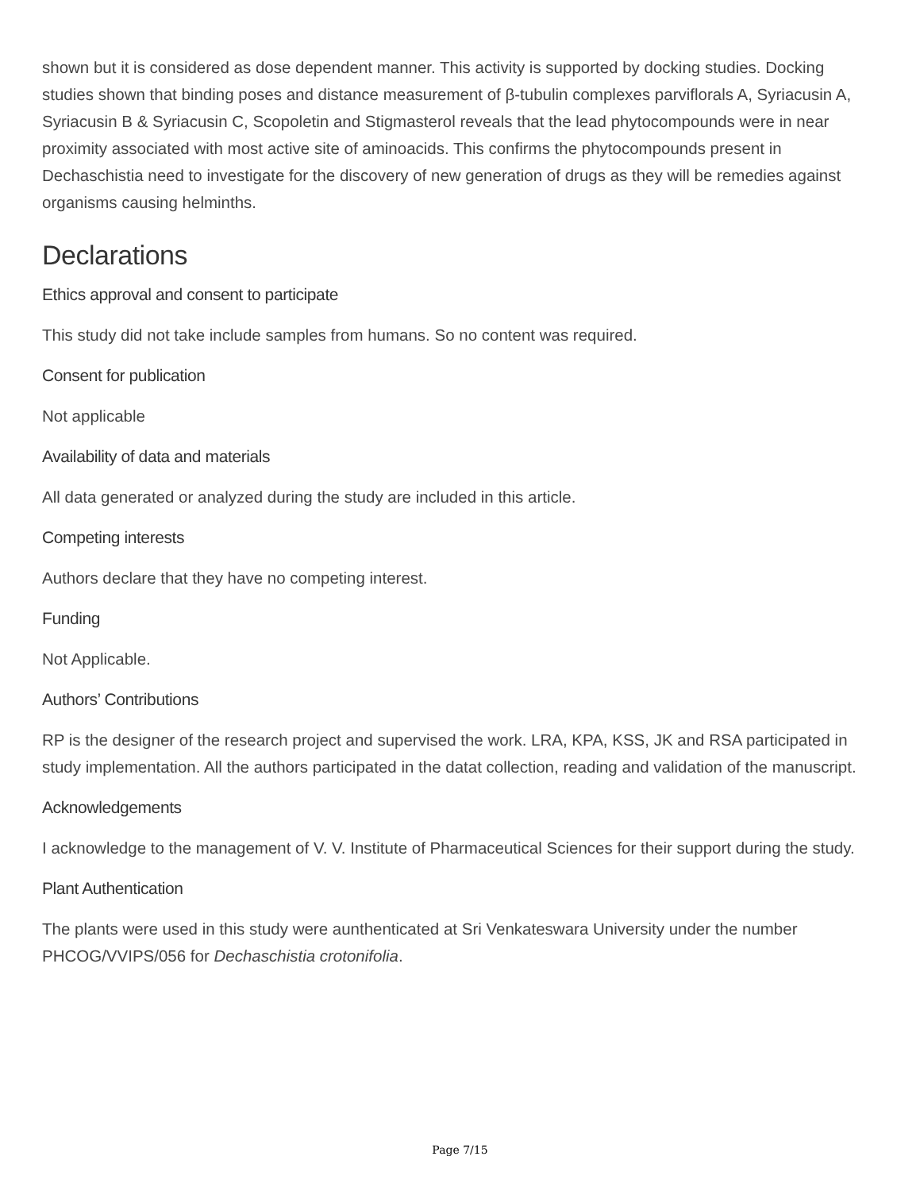shown but it is considered as dose dependent manner. This activity is supported by docking studies. Docking studies shown that binding poses and distance measurement of β-tubulin complexes parviflorals A, Syriacusin A, Syriacusin B & Syriacusin C, Scopoletin and Stigmasterol reveals that the lead phytocompounds were in near proximity associated with most active site of aminoacids. This confirms the phytocompounds present in Dechaschistia need to investigate for the discovery of new generation of drugs as they will be remedies against organisms causing helminths.
Declarations
Ethics approval and consent to participate
This study did not take include samples from humans. So no content was required.
Consent for publication
Not applicable
Availability of data and materials
All data generated or analyzed during the study are included in this article.
Competing interests
Authors declare that they have no competing interest.
Funding
Not Applicable.
Authors’ Contributions
RP is the designer of the research project and supervised the work. LRA, KPA, KSS, JK and RSA participated in study implementation. All the authors participated in the datat collection, reading and validation of the manuscript.
Acknowledgements
I acknowledge to the management of V. V. Institute of Pharmaceutical Sciences for their support during the study.
Plant Authentication
The plants were used in this study were aunthenticated at Sri Venkateswara University under the number PHCOG/VVIPS/056 for Dechaschistia crotonifolia.
Page 7/15